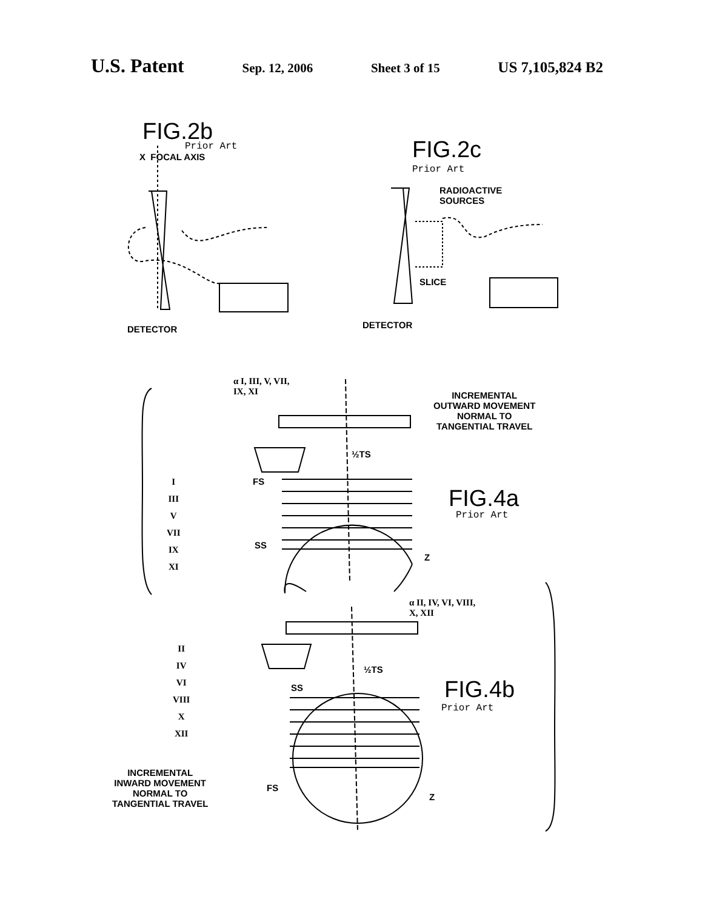U.S. Patent Sep. 12, 2006 Sheet 3 of 15 US 7,105,824 B2
FIG.2b
Prior Art
X FOCAL AXIS
DETECTOR
FIG.2c
Prior Art
RADIOACTIVE
SOURCES
SLICE
DETECTOR
α I, III, V, VII,
IX, XI
INCREMENTAL
OUTWARD MOVEMENT
NORMAL TO
TANGENTIAL TRAVEL
½TS
FS
SS
Z
I
III
V
VII
IX
XI
FIG.4a
Prior Art
α II, IV, VI, VIII,
X, XII
II
IV
VI
VIII
X
XII
½TS
SS FIG.4b
Prior Art
INCREMENTAL
INWARD MOVEMENT
NORMAL TO
TANGENTIAL TRAVEL
FS
Z